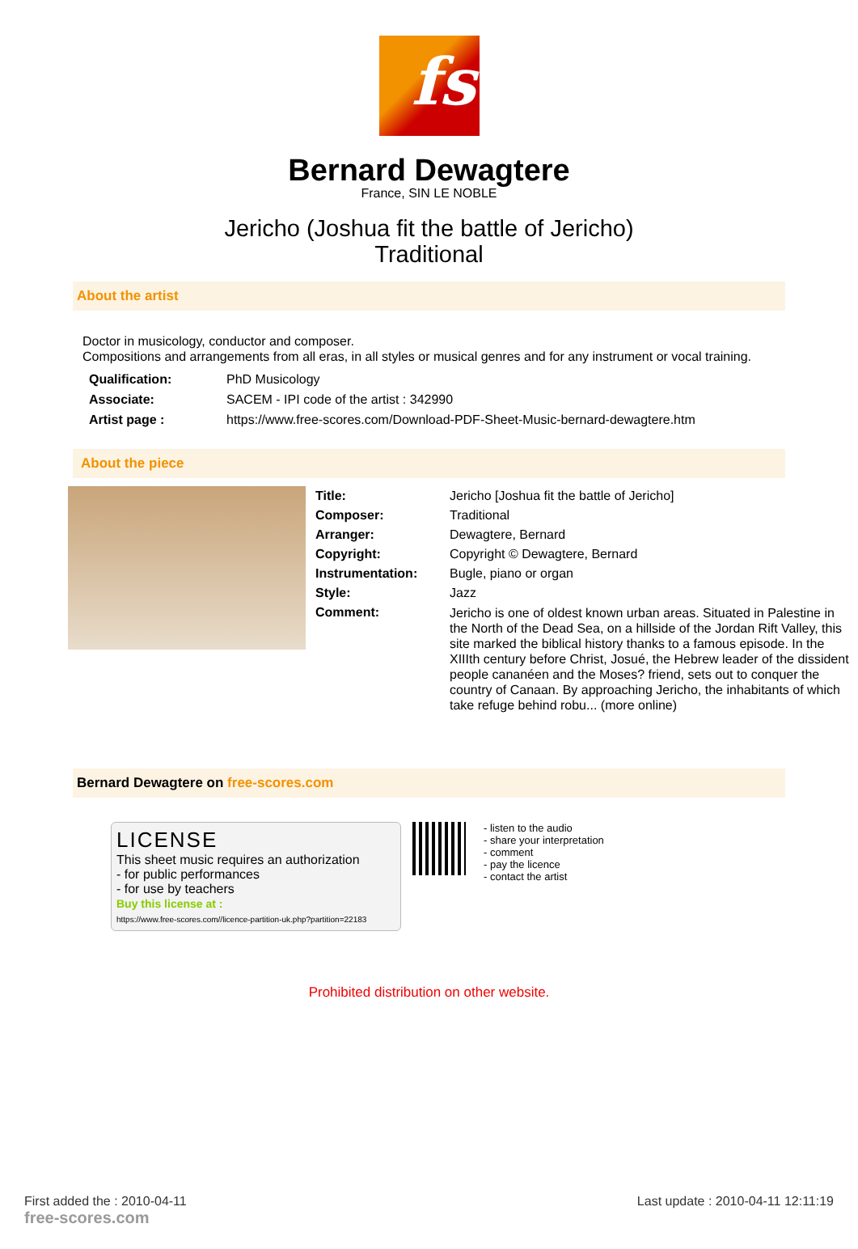fs
Bernard Dewagtere
France, SIN LE NOBLE
Jericho (Joshua fit the battle of Jericho)
Traditional
About the artist
Doctor in musicology, conductor and composer.
Compositions and arrangements from all eras, in all styles or musical genres and for any instrument or vocal training.
| Qualification: | PhD Musicology |
| Associate: | SACEM - IPI code of the artist : 342990 |
| Artist page : | https://www.free-scores.com/Download-PDF-Sheet-Music-bernard-dewagtere.htm |
About the piece
| Title: | Jericho [Joshua fit the battle of Jericho] |
| Composer: | Traditional |
| Arranger: | Dewagtere, Bernard |
| Copyright: | Copyright © Dewagtere, Bernard |
| Instrumentation: | Bugle, piano or organ |
| Style: | Jazz |
| Comment: | Jericho is one of oldest known urban areas. Situated in Palestine in the North of the Dead Sea, on a hillside of the Jordan Rift Valley, this site marked the biblical history thanks to a famous episode. In the XIIIth century before Christ, Josué, the Hebrew leader of the dissident people cananéen and the Moses? friend, sets out to conquer the country of Canaan. By approaching Jericho, the inhabitants of which take refuge behind robu... (more online) |
Bernard Dewagtere on free-scores.com
LICENSE
This sheet music requires an authorization
- for public performances
- for use by teachers
Buy this license at :
https://www.free-scores.com//licence-partition-uk.php?partition=22183
- listen to the audio
- share your interpretation
- comment
- pay the licence
- contact the artist
Prohibited distribution on other website.
First added the : 2010-04-11
free-scores.com
Last update : 2010-04-11 12:11:19